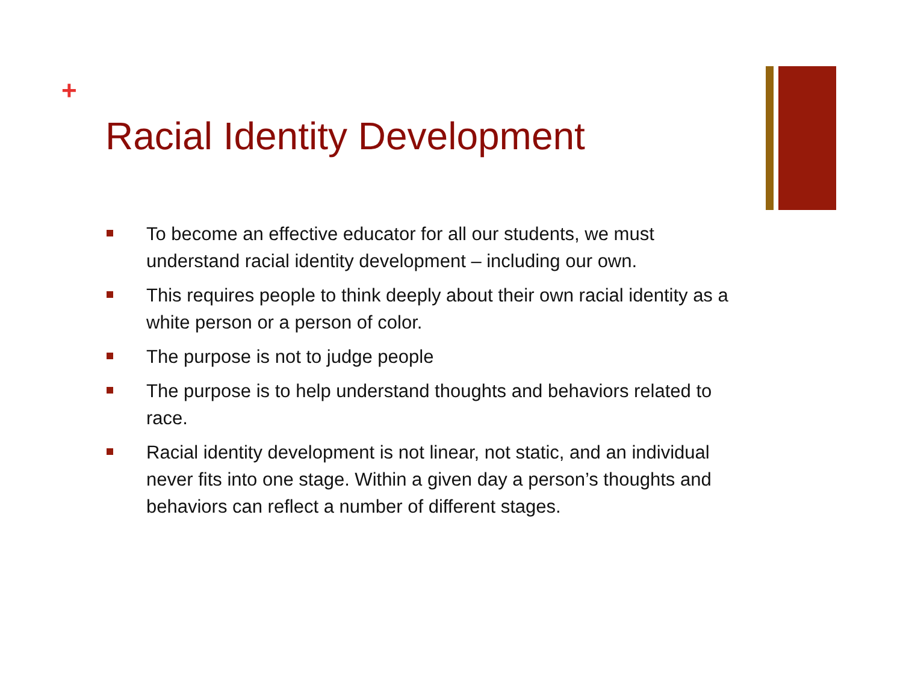+
Racial Identity Development
To become an effective educator for all our students, we must understand racial identity development – including our own.
This requires people to think deeply about their own racial identity as a white person or a person of color.
The purpose is not to judge people
The purpose is to help understand thoughts and behaviors related to race.
Racial identity development is not linear, not static, and an individual never fits into one stage. Within a given day a person’s thoughts and behaviors can reflect a number of different stages.